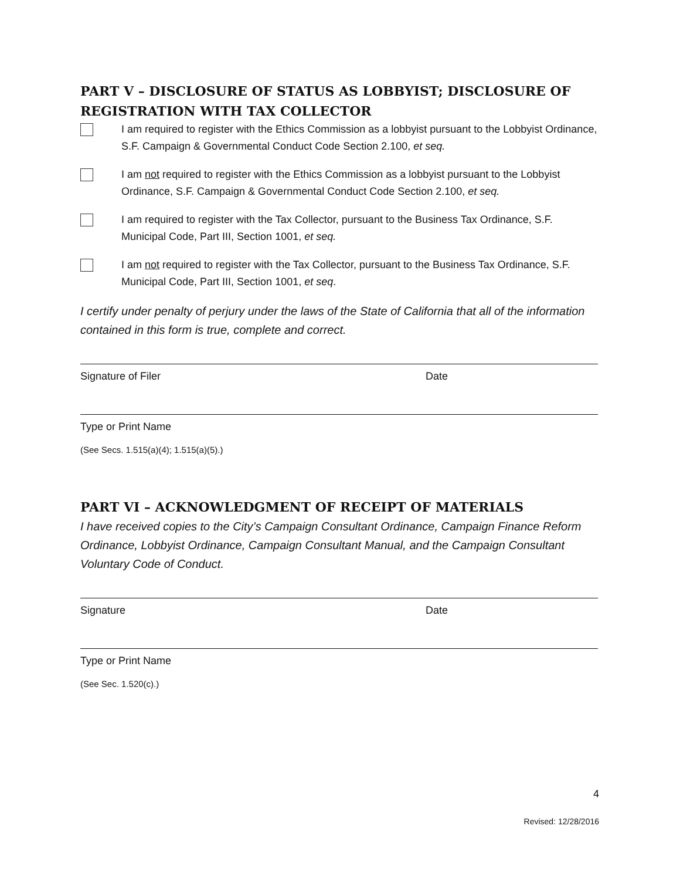PART V – DISCLOSURE OF STATUS AS LOBBYIST; DISCLOSURE OF REGISTRATION WITH TAX COLLECTOR
I am required to register with the Ethics Commission as a lobbyist pursuant to the Lobbyist Ordinance, S.F. Campaign & Governmental Conduct Code Section 2.100, et seq.
I am not required to register with the Ethics Commission as a lobbyist pursuant to the Lobbyist Ordinance, S.F. Campaign & Governmental Conduct Code Section 2.100, et seq.
I am required to register with the Tax Collector, pursuant to the Business Tax Ordinance, S.F. Municipal Code, Part III, Section 1001, et seq.
I am not required to register with the Tax Collector, pursuant to the Business Tax Ordinance, S.F. Municipal Code, Part III, Section 1001, et seq.
I certify under penalty of perjury under the laws of the State of California that all of the information contained in this form is true, complete and correct.
Signature of Filer Date
Type or Print Name
(See Secs. 1.515(a)(4); 1.515(a)(5).)
PART VI – ACKNOWLEDGMENT OF RECEIPT OF MATERIALS
I have received copies to the City’s Campaign Consultant Ordinance, Campaign Finance Reform Ordinance, Lobbyist Ordinance, Campaign Consultant Manual, and the Campaign Consultant Voluntary Code of Conduct.
Signature Date
Type or Print Name
(See Sec. 1.520(c).)
4
Revised: 12/28/2016